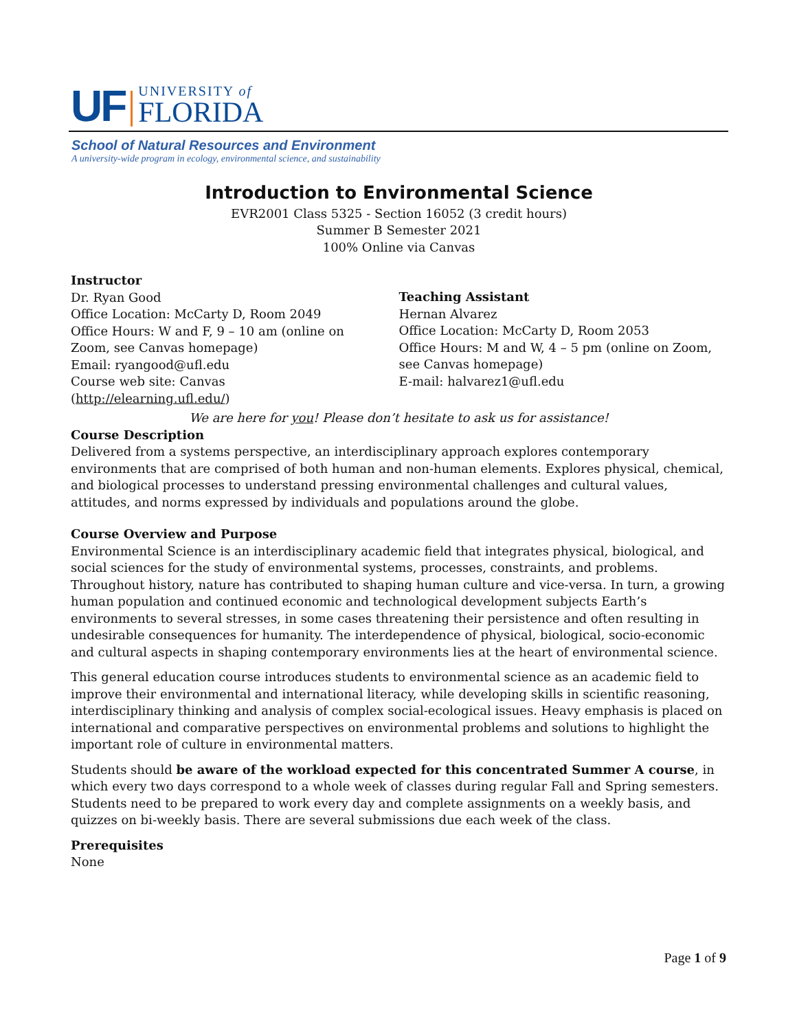UF UNIVERSITY of
FLORIDA
School of Natural Resources and Environment
A university-wide program in ecology, environmental science, and sustainability
Introduction to Environmental Science
EVR2001 Class 5325 - Section 16052 (3 credit hours)
Summer B Semester 2021
100% Online via Canvas
Instructor
Dr. Ryan Good
Office Location: McCarty D, Room 2049
Office Hours: W and F, 9 – 10 am (online on
Zoom, see Canvas homepage)
Email: ryangood@ufl.edu
Course web site: Canvas
(http://elearning.ufl.edu/)
Teaching Assistant
Hernan Alvarez
Office Location: McCarty D, Room 2053
Office Hours: M and W, 4 – 5 pm (online on Zoom, see Canvas homepage)
E-mail: halvarez1@ufl.edu
We are here for you! Please don’t hesitate to ask us for assistance!
Course Description
Delivered from a systems perspective, an interdisciplinary approach explores contemporary environments that are comprised of both human and non-human elements. Explores physical, chemical, and biological processes to understand pressing environmental challenges and cultural values, attitudes, and norms expressed by individuals and populations around the globe.
Course Overview and Purpose
Environmental Science is an interdisciplinary academic field that integrates physical, biological, and social sciences for the study of environmental systems, processes, constraints, and problems. Throughout history, nature has contributed to shaping human culture and vice-versa. In turn, a growing human population and continued economic and technological development subjects Earth’s environments to several stresses, in some cases threatening their persistence and often resulting in undesirable consequences for humanity. The interdependence of physical, biological, socio-economic and cultural aspects in shaping contemporary environments lies at the heart of environmental science.
This general education course introduces students to environmental science as an academic field to improve their environmental and international literacy, while developing skills in scientific reasoning, interdisciplinary thinking and analysis of complex social-ecological issues. Heavy emphasis is placed on international and comparative perspectives on environmental problems and solutions to highlight the important role of culture in environmental matters.
Students should be aware of the workload expected for this concentrated Summer A course, in which every two days correspond to a whole week of classes during regular Fall and Spring semesters. Students need to be prepared to work every day and complete assignments on a weekly basis, and quizzes on bi-weekly basis. There are several submissions due each week of the class.
Prerequisites
None
Page 1 of 9